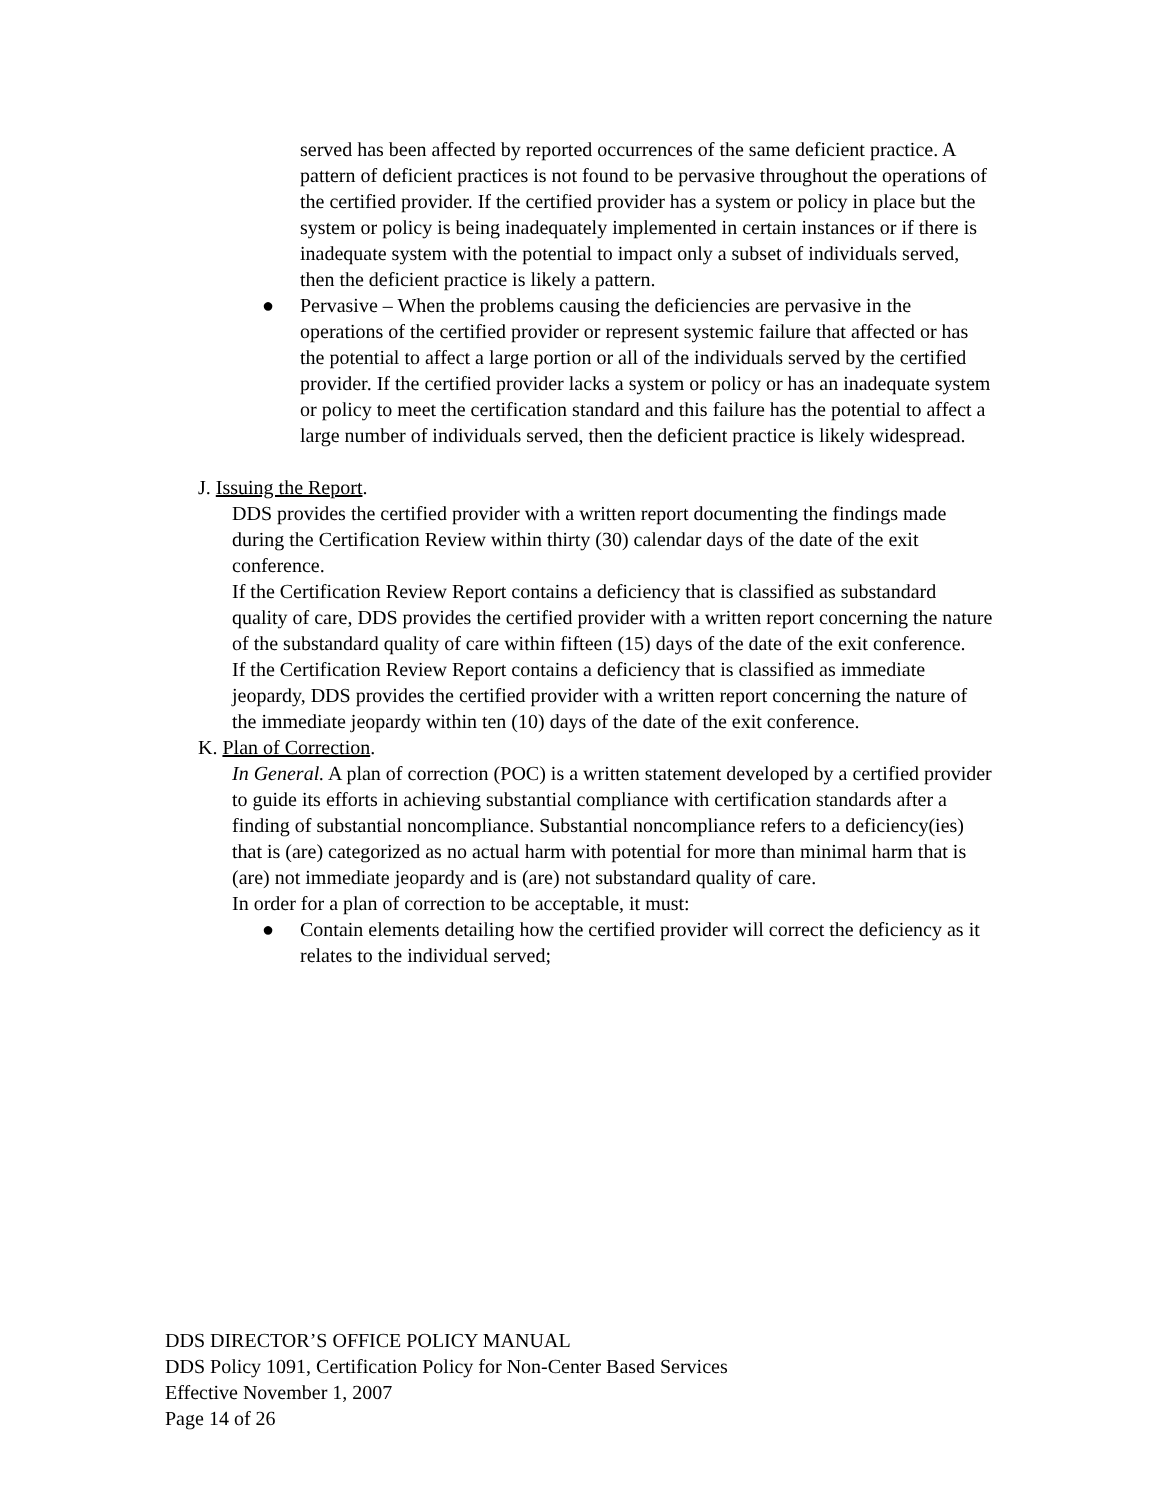served has been affected by reported occurrences of the same deficient practice. A pattern of deficient practices is not found to be pervasive throughout the operations of the certified provider. If the certified provider has a system or policy in place but the system or policy is being inadequately implemented in certain instances or if there is inadequate system with the potential to impact only a subset of individuals served, then the deficient practice is likely a pattern.
● Pervasive – When the problems causing the deficiencies are pervasive in the operations of the certified provider or represent systemic failure that affected or has the potential to affect a large portion or all of the individuals served by the certified provider. If the certified provider lacks a system or policy or has an inadequate system or policy to meet the certification standard and this failure has the potential to affect a large number of individuals served, then the deficient practice is likely widespread.
J. Issuing the Report.
DDS provides the certified provider with a written report documenting the findings made during the Certification Review within thirty (30) calendar days of the date of the exit conference.
If the Certification Review Report contains a deficiency that is classified as substandard quality of care, DDS provides the certified provider with a written report concerning the nature of the substandard quality of care within fifteen (15) days of the date of the exit conference.
If the Certification Review Report contains a deficiency that is classified as immediate jeopardy, DDS provides the certified provider with a written report concerning the nature of the immediate jeopardy within ten (10) days of the date of the exit conference.
K. Plan of Correction.
In General. A plan of correction (POC) is a written statement developed by a certified provider to guide its efforts in achieving substantial compliance with certification standards after a finding of substantial noncompliance. Substantial noncompliance refers to a deficiency(ies) that is (are) categorized as no actual harm with potential for more than minimal harm that is (are) not immediate jeopardy and is (are) not substandard quality of care.
In order for a plan of correction to be acceptable, it must:
● Contain elements detailing how the certified provider will correct the deficiency as it relates to the individual served;
DDS DIRECTOR’S OFFICE POLICY MANUAL
DDS Policy 1091, Certification Policy for Non-Center Based Services
Effective November 1, 2007
Page 14 of 26